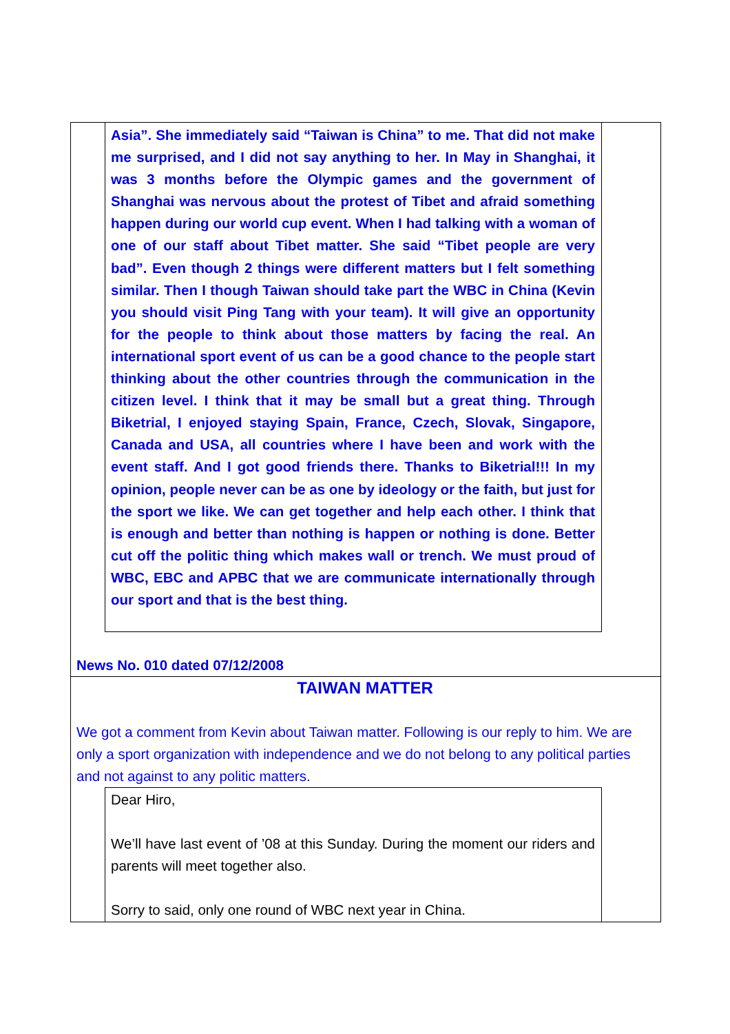Asia”. She immediately said “Taiwan is China” to me. That did not make me surprised, and I did not say anything to her. In May in Shanghai, it was 3 months before the Olympic games and the government of Shanghai was nervous about the protest of Tibet and afraid something happen during our world cup event. When I had talking with a woman of one of our staff about Tibet matter. She said “Tibet people are very bad”. Even though 2 things were different matters but I felt something similar. Then I though Taiwan should take part the WBC in China (Kevin you should visit Ping Tang with your team). It will give an opportunity for the people to think about those matters by facing the real. An international sport event of us can be a good chance to the people start thinking about the other countries through the communication in the citizen level. I think that it may be small but a great thing. Through Biketrial, I enjoyed staying Spain, France, Czech, Slovak, Singapore, Canada and USA, all countries where I have been and work with the event staff. And I got good friends there. Thanks to Biketrial!!! In my opinion, people never can be as one by ideology or the faith, but just for the sport we like. We can get together and help each other. I think that is enough and better than nothing is happen or nothing is done. Better cut off the politic thing which makes wall or trench. We must proud of WBC, EBC and APBC that we are communicate internationally through our sport and that is the best thing.
News No. 010 dated 07/12/2008
TAIWAN MATTER
We got a comment from Kevin about Taiwan matter. Following is our reply to him. We are only a sport organization with independence and we do not belong to any political parties and not against to any politic matters.
Dear Hiro,
We’ll have last event of ’08 at this Sunday. During the moment our riders and parents will meet together also.
Sorry to said, only one round of WBC next year in China.